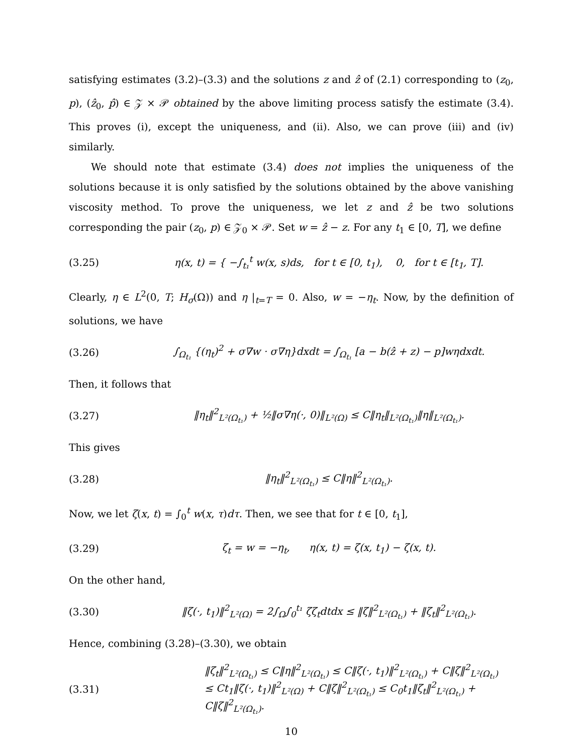satisfying estimates (3.2)–(3.3) and the solutions z and ẑ of (2.1) corresponding to (z<sub>0</sub>, p), (ẑ<sub>0</sub>, p̂) ∈ 𝒵 × 𝒫 obtained by the above limiting process satisfy the estimate (3.4). This proves (i), except the uniqueness, and (ii). Also, we can prove (iii) and (iv) similarly.
We should note that estimate (3.4) does not implies the uniqueness of the solutions because it is only satisfied by the solutions obtained by the above vanishing viscosity method. To prove the uniqueness, we let z and ẑ be two solutions corresponding the pair (z<sub>0</sub>, p) ∈ 𝒵<sub>0</sub> × 𝒫. Set w = ẑ − z. For any t<sub>1</sub> ∈ [0, T], we define
(3.25) η(x, t) = { −∫<sub>t₁</sub><sup>t</sup> w(x, s)ds, for t ∈ [0, t<sub>1</sub>), 0, for t ∈ [t<sub>1</sub>, T].
Clearly, η ∈ L<sup>2</sup>(0, T; H<sub>σ</sub>(Ω)) and η |<sub>t=T</sub> = 0. Also, w = −η<sub>t</sub>. Now, by the definition of solutions, we have
(3.26) ∫<sub>Ω<sub>t₁</sub></sub> {(η<sub>t</sub>)<sup>2</sup> + σ∇w · σ∇η}dxdt = ∫<sub>Ω<sub>t₁</sub></sub> [a − b(ẑ + z) − p]wηdxdt.
Then, it follows that
(3.27) ‖η<sub>t</sub>‖<sup>2</sup><sub>L²(Ω<sub>t₁</sub>)</sub> + ½‖σ∇η(·, 0)‖<sub>L²(Ω)</sub> ≤ C‖η<sub>t</sub>‖<sub>L²(Ω<sub>t₁</sub>)</sub>‖η‖<sub>L²(Ω<sub>t₁</sub>)</sub>.
This gives
(3.28) ‖η<sub>t</sub>‖<sup>2</sup><sub>L²(Ω<sub>t₁</sub>)</sub> ≤ C‖η‖<sup>2</sup><sub>L²(Ω<sub>t₁</sub>)</sub>.
Now, we let ζ(x, t) = ∫<sub>0</sub><sup>t</sup> w(x, τ)dτ. Then, we see that for t ∈ [0, t<sub>1</sub>],
(3.29) ζ<sub>t</sub> = w = −η<sub>t</sub>, η(x, t) = ζ(x, t<sub>1</sub>) − ζ(x, t).
On the other hand,
(3.30) ‖ζ(·, t<sub>1</sub>)‖<sup>2</sup><sub>L²(Ω)</sub> = 2∫<sub>Ω</sub>∫<sub>0</sub><sup>t₁</sup> ζζ<sub>t</sub>dtdx ≤ ‖ζ‖<sup>2</sup><sub>L²(Ω<sub>t₁</sub>)</sub> + ‖ζ<sub>t</sub>‖<sup>2</sup><sub>L²(Ω<sub>t₁</sub>)</sub>.
Hence, combining (3.28)–(3.30), we obtain
(3.31) ‖ζ<sub>t</sub>‖<sup>2</sup><sub>L²(Ω<sub>t₁</sub>)</sub> ≤ C‖η‖<sup>2</sup><sub>L²(Ω<sub>t₁</sub>)</sub> ≤ C‖ζ(·, t<sub>1</sub>)‖<sup>2</sup><sub>L²(Ω<sub>t₁</sub>)</sub> + C‖ζ‖<sup>2</sup><sub>L²(Ω<sub>t₁</sub>)</sub>
≤ Ct<sub>1</sub>‖ζ(·, t<sub>1</sub>)‖<sup>2</sup><sub>L²(Ω)</sub> + C‖ζ‖<sup>2</sup><sub>L²(Ω<sub>t₁</sub>)</sub> ≤ C<sub>0</sub>t<sub>1</sub>‖ζ<sub>t</sub>‖<sup>2</sup><sub>L²(Ω<sub>t₁</sub>)</sub> + C‖ζ‖<sup>2</sup><sub>L²(Ω<sub>t₁</sub>)</sub>.
10